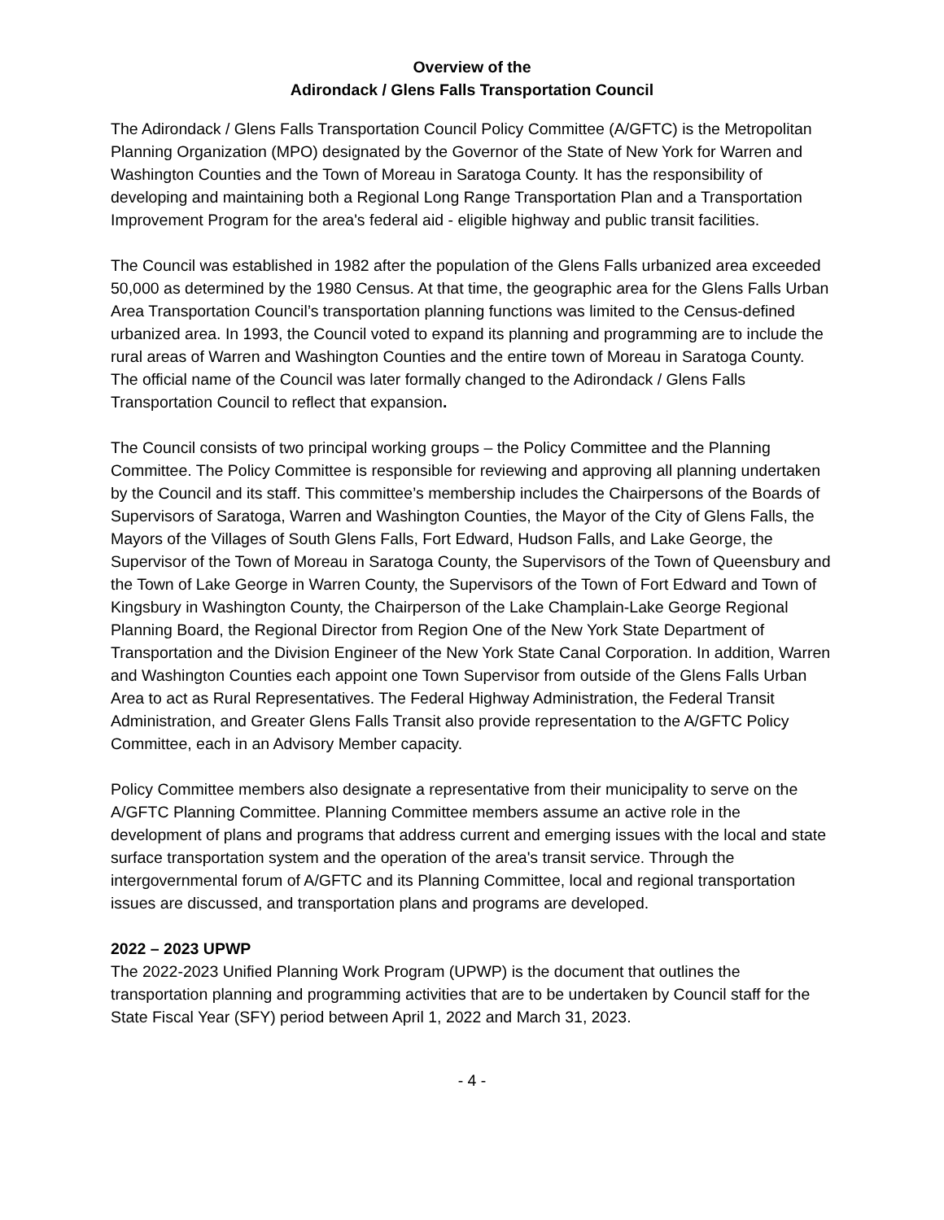Overview of the
Adirondack / Glens Falls Transportation Council
The Adirondack / Glens Falls Transportation Council Policy Committee (A/GFTC) is the Metropolitan Planning Organization (MPO) designated by the Governor of the State of New York for Warren and Washington Counties and the Town of Moreau in Saratoga County. It has the responsibility of developing and maintaining both a Regional Long Range Transportation Plan and a Transportation Improvement Program for the area's federal aid - eligible highway and public transit facilities.
The Council was established in 1982 after the population of the Glens Falls urbanized area exceeded 50,000 as determined by the 1980 Census. At that time, the geographic area for the Glens Falls Urban Area Transportation Council’s transportation planning functions was limited to the Census-defined urbanized area. In 1993, the Council voted to expand its planning and programming are to include the rural areas of Warren and Washington Counties and the entire town of Moreau in Saratoga County. The official name of the Council was later formally changed to the Adirondack / Glens Falls Transportation Council to reflect that expansion.
The Council consists of two principal working groups – the Policy Committee and the Planning Committee. The Policy Committee is responsible for reviewing and approving all planning undertaken by the Council and its staff. This committee’s membership includes the Chairpersons of the Boards of Supervisors of Saratoga, Warren and Washington Counties, the Mayor of the City of Glens Falls, the Mayors of the Villages of South Glens Falls, Fort Edward, Hudson Falls, and Lake George, the Supervisor of the Town of Moreau in Saratoga County, the Supervisors of the Town of Queensbury and the Town of Lake George in Warren County, the Supervisors of the Town of Fort Edward and Town of Kingsbury in Washington County, the Chairperson of the Lake Champlain-Lake George Regional Planning Board, the Regional Director from Region One of the New York State Department of Transportation and the Division Engineer of the New York State Canal Corporation. In addition, Warren and Washington Counties each appoint one Town Supervisor from outside of the Glens Falls Urban Area to act as Rural Representatives. The Federal Highway Administration, the Federal Transit Administration, and Greater Glens Falls Transit also provide representation to the A/GFTC Policy Committee, each in an Advisory Member capacity.
Policy Committee members also designate a representative from their municipality to serve on the A/GFTC Planning Committee. Planning Committee members assume an active role in the development of plans and programs that address current and emerging issues with the local and state surface transportation system and the operation of the area's transit service. Through the intergovernmental forum of A/GFTC and its Planning Committee, local and regional transportation issues are discussed, and transportation plans and programs are developed.
2022 – 2023 UPWP
The 2022-2023 Unified Planning Work Program (UPWP) is the document that outlines the transportation planning and programming activities that are to be undertaken by Council staff for the State Fiscal Year (SFY) period between April 1, 2022 and March 31, 2023.
- 4 -